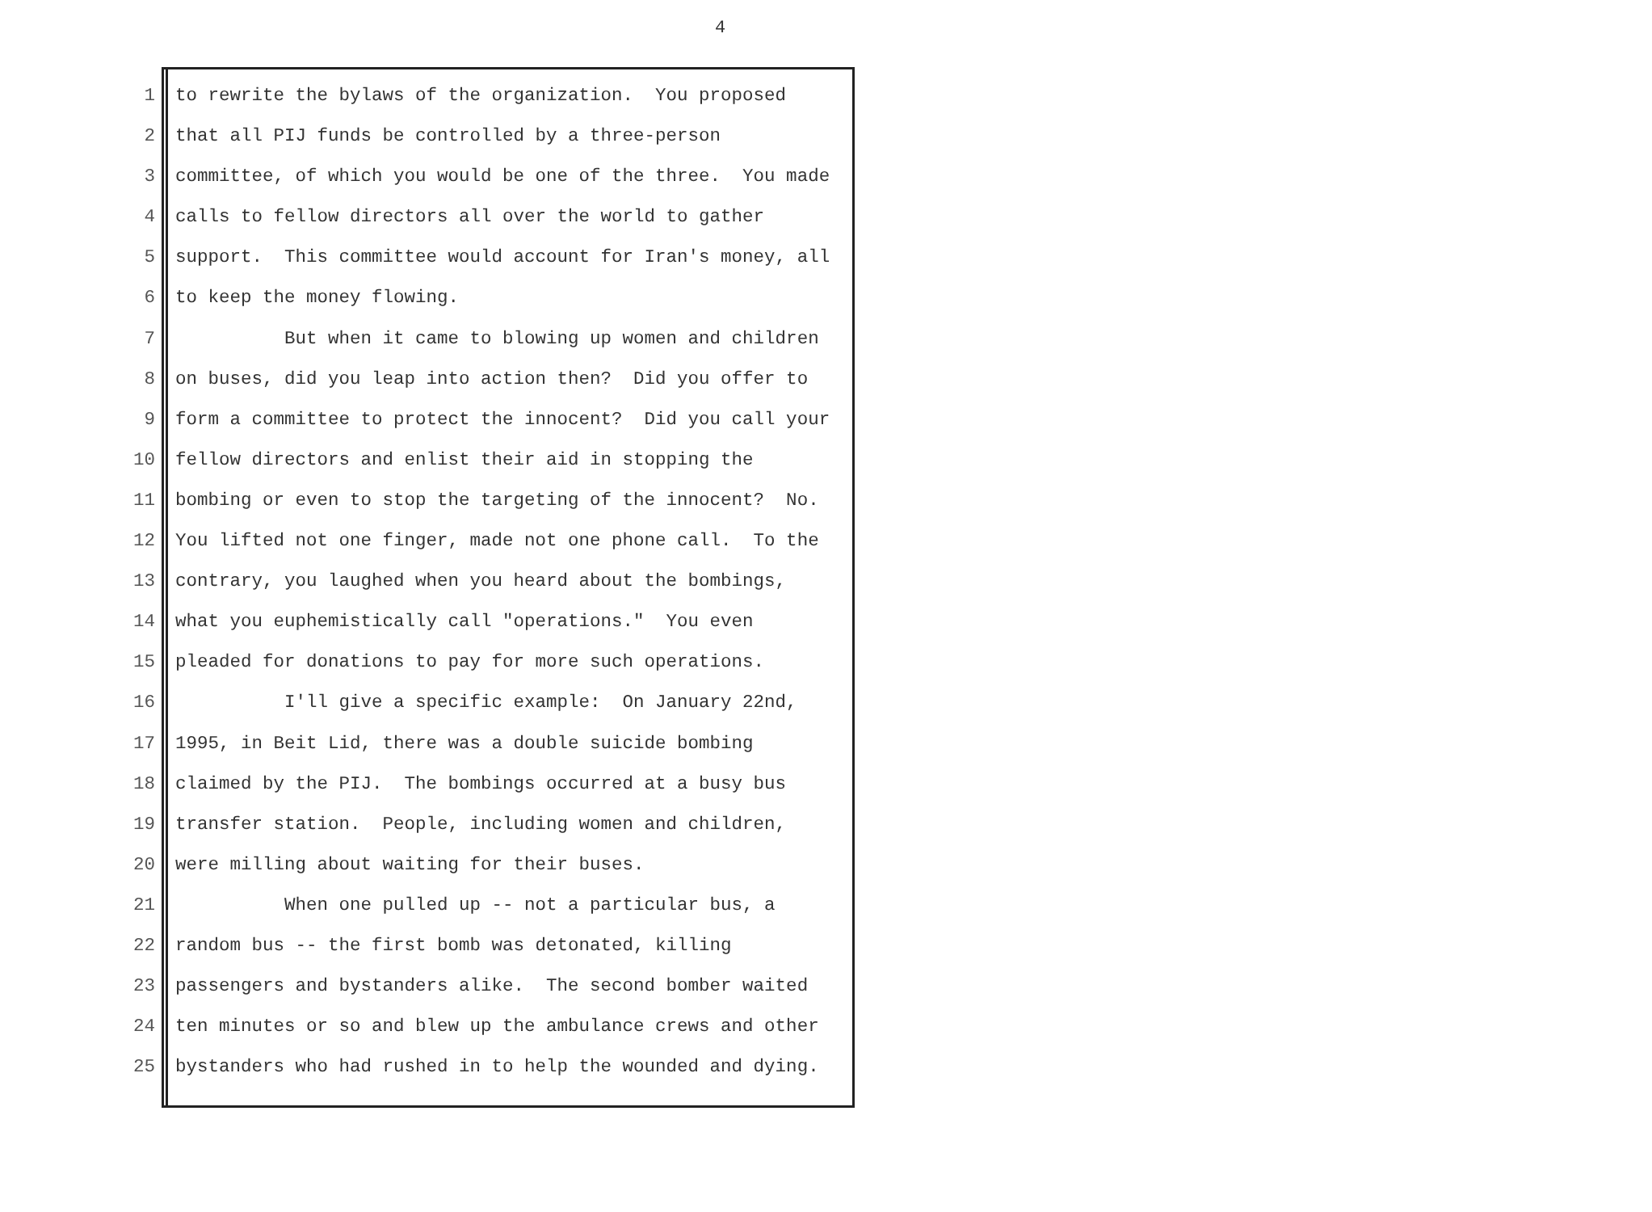4
1 to rewrite the bylaws of the organization. You proposed
2 that all PIJ funds be controlled by a three-person
3 committee, of which you would be one of the three. You made
4 calls to fellow directors all over the world to gather
5 support. This committee would account for Iran's money, all
6 to keep the money flowing.
7 But when it came to blowing up women and children
8 on buses, did you leap into action then? Did you offer to
9 form a committee to protect the innocent? Did you call your
10 fellow directors and enlist their aid in stopping the
11 bombing or even to stop the targeting of the innocent? No.
12 You lifted not one finger, made not one phone call. To the
13 contrary, you laughed when you heard about the bombings,
14 what you euphemistically call "operations." You even
15 pleaded for donations to pay for more such operations.
16 I'll give a specific example: On January 22nd,
17 1995, in Beit Lid, there was a double suicide bombing
18 claimed by the PIJ. The bombings occurred at a busy bus
19 transfer station. People, including women and children,
20 were milling about waiting for their buses.
21 When one pulled up -- not a particular bus, a
22 random bus -- the first bomb was detonated, killing
23 passengers and bystanders alike. The second bomber waited
24 ten minutes or so and blew up the ambulance crews and other
25 bystanders who had rushed in to help the wounded and dying.